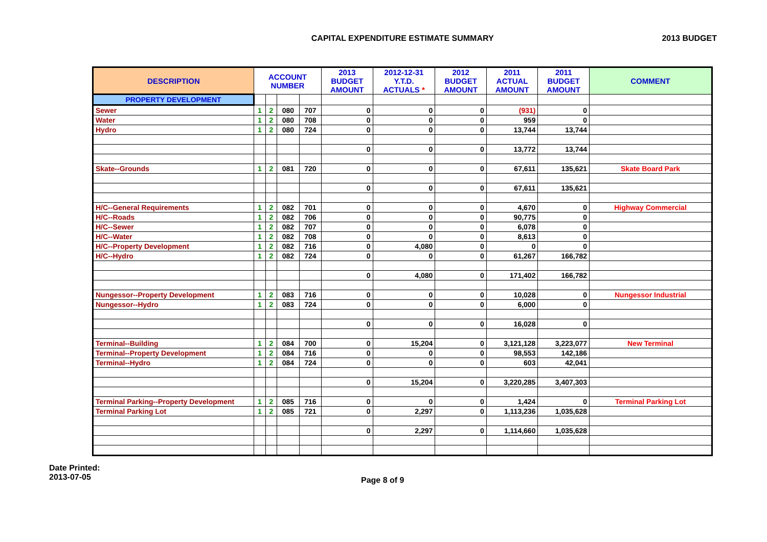CAPITAL EXPENDITURE ESTIMATE SUMMARY
2013 BUDGET
| DESCRIPTION | ACCOUNT NUMBER | | | | 2013 BUDGET AMOUNT | 2012-12-31 Y.T.D. ACTUALS * | 2012 BUDGET AMOUNT | 2011 ACTUAL AMOUNT | 2011 BUDGET AMOUNT | COMMENT |
| --- | --- | --- | --- | --- | --- | --- | --- | --- | --- | --- |
| PROPERTY DEVELOPMENT | | | | | | | | | | |
| Sewer | 1 | 2 | 080 | 707 | 0 | 0 | 0 | (931) | 0 | |
| Water | 1 | 2 | 080 | 708 | 0 | 0 | 0 | 959 | 0 | |
| Hydro | 1 | 2 | 080 | 724 | 0 | 0 | 0 | 13,744 | 13,744 | |
| | | | | | 0 | 0 | 0 | 13,772 | 13,744 | |
| Skate--Grounds | 1 | 2 | 081 | 720 | 0 | 0 | 0 | 67,611 | 135,621 | Skate Board Park |
| | | | | | 0 | 0 | 0 | 67,611 | 135,621 | |
| H/C--General Requirements | 1 | 2 | 082 | 701 | 0 | 0 | 0 | 4,670 | 0 | Highway Commercial |
| H/C--Roads | 1 | 2 | 082 | 706 | 0 | 0 | 0 | 90,775 | 0 | |
| H/C--Sewer | 1 | 2 | 082 | 707 | 0 | 0 | 0 | 6,078 | 0 | |
| H/C--Water | 1 | 2 | 082 | 708 | 0 | 0 | 0 | 8,613 | 0 | |
| H/C--Property Development | 1 | 2 | 082 | 716 | 0 | 4,080 | 0 | 0 | 0 | |
| H/C--Hydro | 1 | 2 | 082 | 724 | 0 | 0 | 0 | 61,267 | 166,782 | |
| | | | | | 0 | 4,080 | 0 | 171,402 | 166,782 | |
| Nungessor--Property Development | 1 | 2 | 083 | 716 | 0 | 0 | 0 | 10,028 | 0 | Nungessor Industrial |
| Nungessor--Hydro | 1 | 2 | 083 | 724 | 0 | 0 | 0 | 6,000 | 0 | |
| | | | | | 0 | 0 | 0 | 16,028 | 0 | |
| Terminal--Building | 1 | 2 | 084 | 700 | 0 | 15,204 | 0 | 3,121,128 | 3,223,077 | New Terminal |
| Terminal--Property Development | 1 | 2 | 084 | 716 | 0 | 0 | 0 | 98,553 | 142,186 | |
| Terminal--Hydro | 1 | 2 | 084 | 724 | 0 | 0 | 0 | 603 | 42,041 | |
| | | | | | 0 | 15,204 | 0 | 3,220,285 | 3,407,303 | |
| Terminal Parking--Property Development | 1 | 2 | 085 | 716 | 0 | 0 | 0 | 1,424 | 0 | Terminal Parking Lot |
| Terminal Parking Lot | 1 | 2 | 085 | 721 | 0 | 2,297 | 0 | 1,113,236 | 1,035,628 | |
| | | | | | 0 | 2,297 | 0 | 1,114,660 | 1,035,628 | |
Date Printed:
2013-07-05
Page 8 of 9